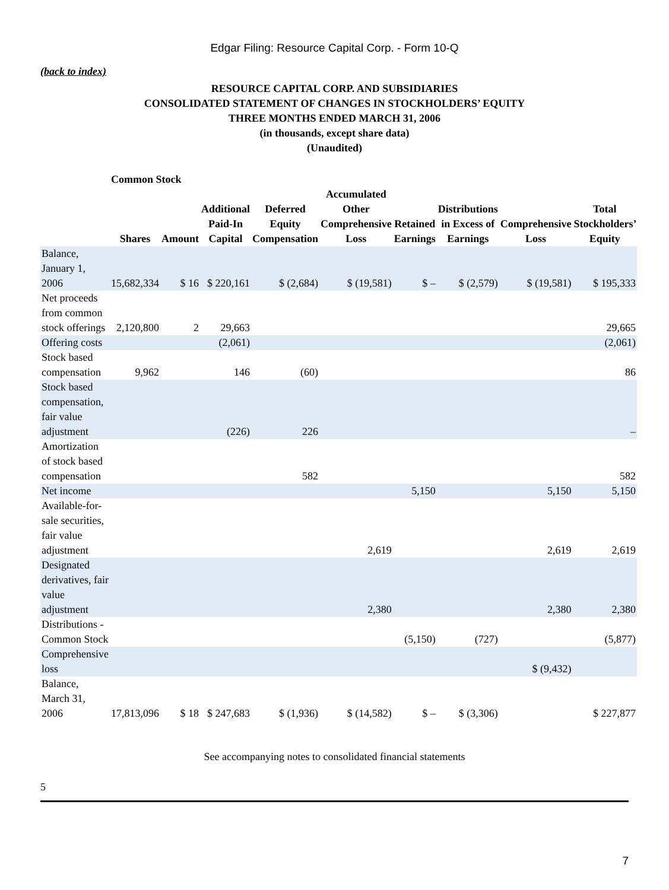Edgar Filing: Resource Capital Corp. - Form 10-Q
(back to index)
RESOURCE CAPITAL CORP. AND SUBSIDIARIES
CONSOLIDATED STATEMENT OF CHANGES IN STOCKHOLDERS’ EQUITY
THREE MONTHS ENDED MARCH 31, 2006
(in thousands, except share data)
(Unaudited)
| | Common Stock | | | | | | | | |
| --- | --- | --- | --- | --- | --- | --- | --- | --- | --- |
| | Shares | Amount | Additional Paid-In Capital | Deferred Equity Compensation | Accumulated Other Comprehensive Loss | Retained Earnings | Distributions in Excess of Earnings | Comprehensive Loss | Total Stockholders’ Equity |
| Balance, January 1, 2006 | 15,682,334 | $ 16 | $ 220,161 | $ (2,684) | $ (19,581) | $ – | $ (2,579) | $ (19,581) | $ 195,333 |
| Net proceeds from common stock offerings | 2,120,800 | 2 | 29,663 | | | | | | 29,665 |
| Offering costs | | | (2,061) | | | | | | (2,061) |
| Stock based compensation | 9,962 | | 146 | (60) | | | | | 86 |
| Stock based compensation, fair value adjustment | | | (226) | 226 | | | | | – |
| Amortization of stock based compensation | | | | 582 | | | | | 582 |
| Net income | | | | | | 5,150 | | 5,150 | 5,150 |
| Available-for-sale securities, fair value adjustment | | | | | 2,619 | | | 2,619 | 2,619 |
| Designated derivatives, fair value adjustment | | | | | 2,380 | | | 2,380 | 2,380 |
| Distributions - Common Stock | | | | | | (5,150) | (727) | | (5,877) |
| Comprehensive loss | | | | | | | | $ (9,432) | |
| Balance, March 31, 2006 | 17,813,096 | $ 18 | $ 247,683 | $ (1,936) | $ (14,582) | $ – | $ (3,306) | | $ 227,877 |
See accompanying notes to consolidated financial statements
5
7